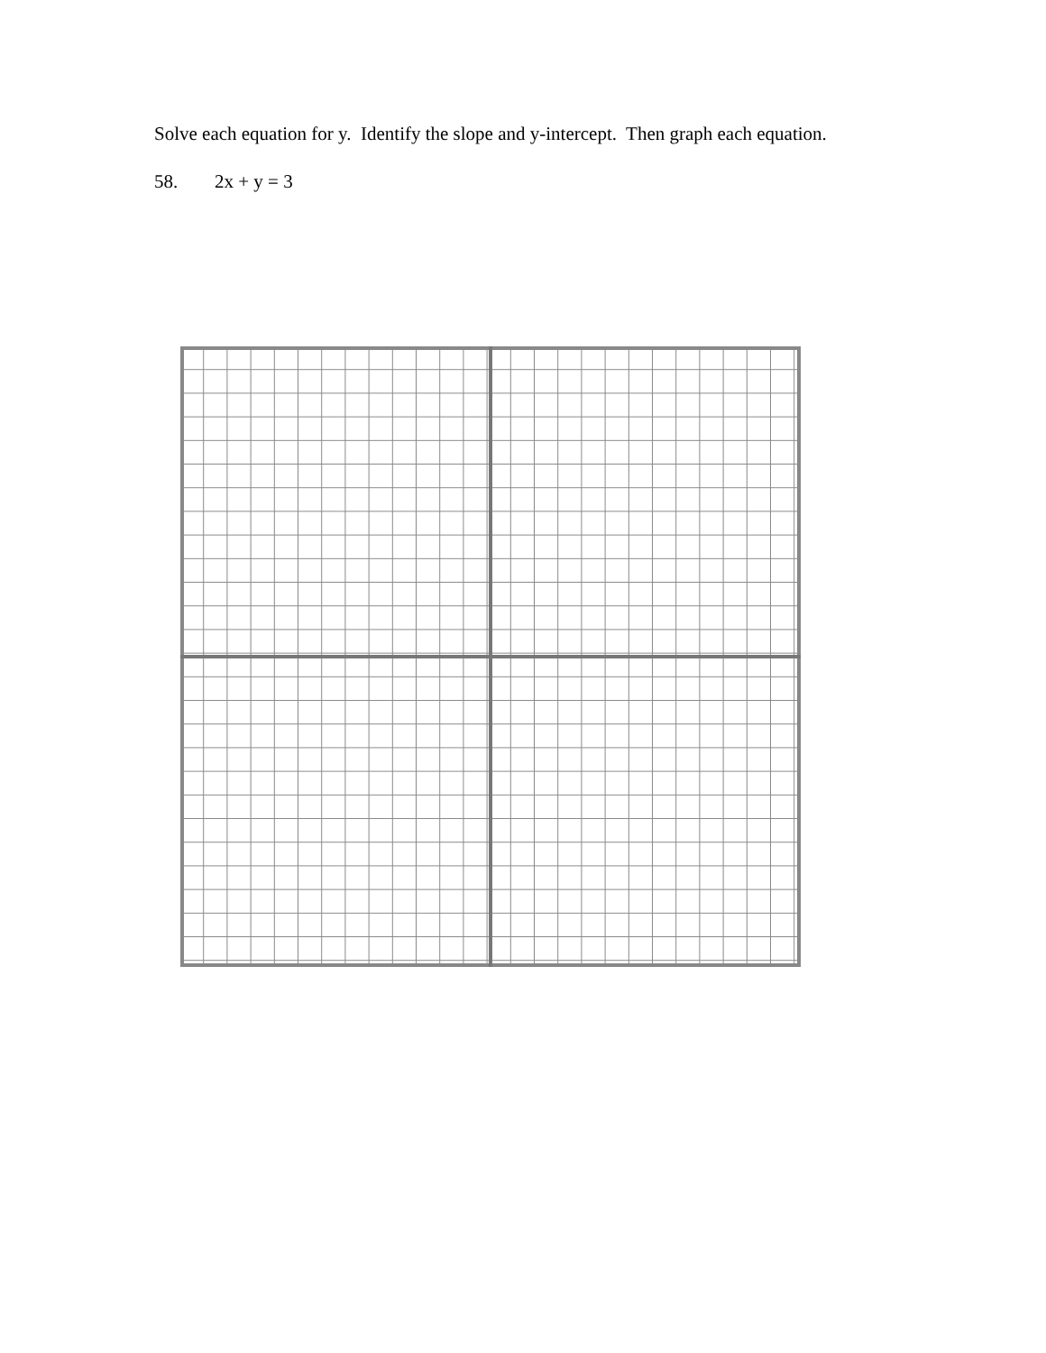Solve each equation for y. Identify the slope and y-intercept. Then graph each equation.
58. 2x + y = 3